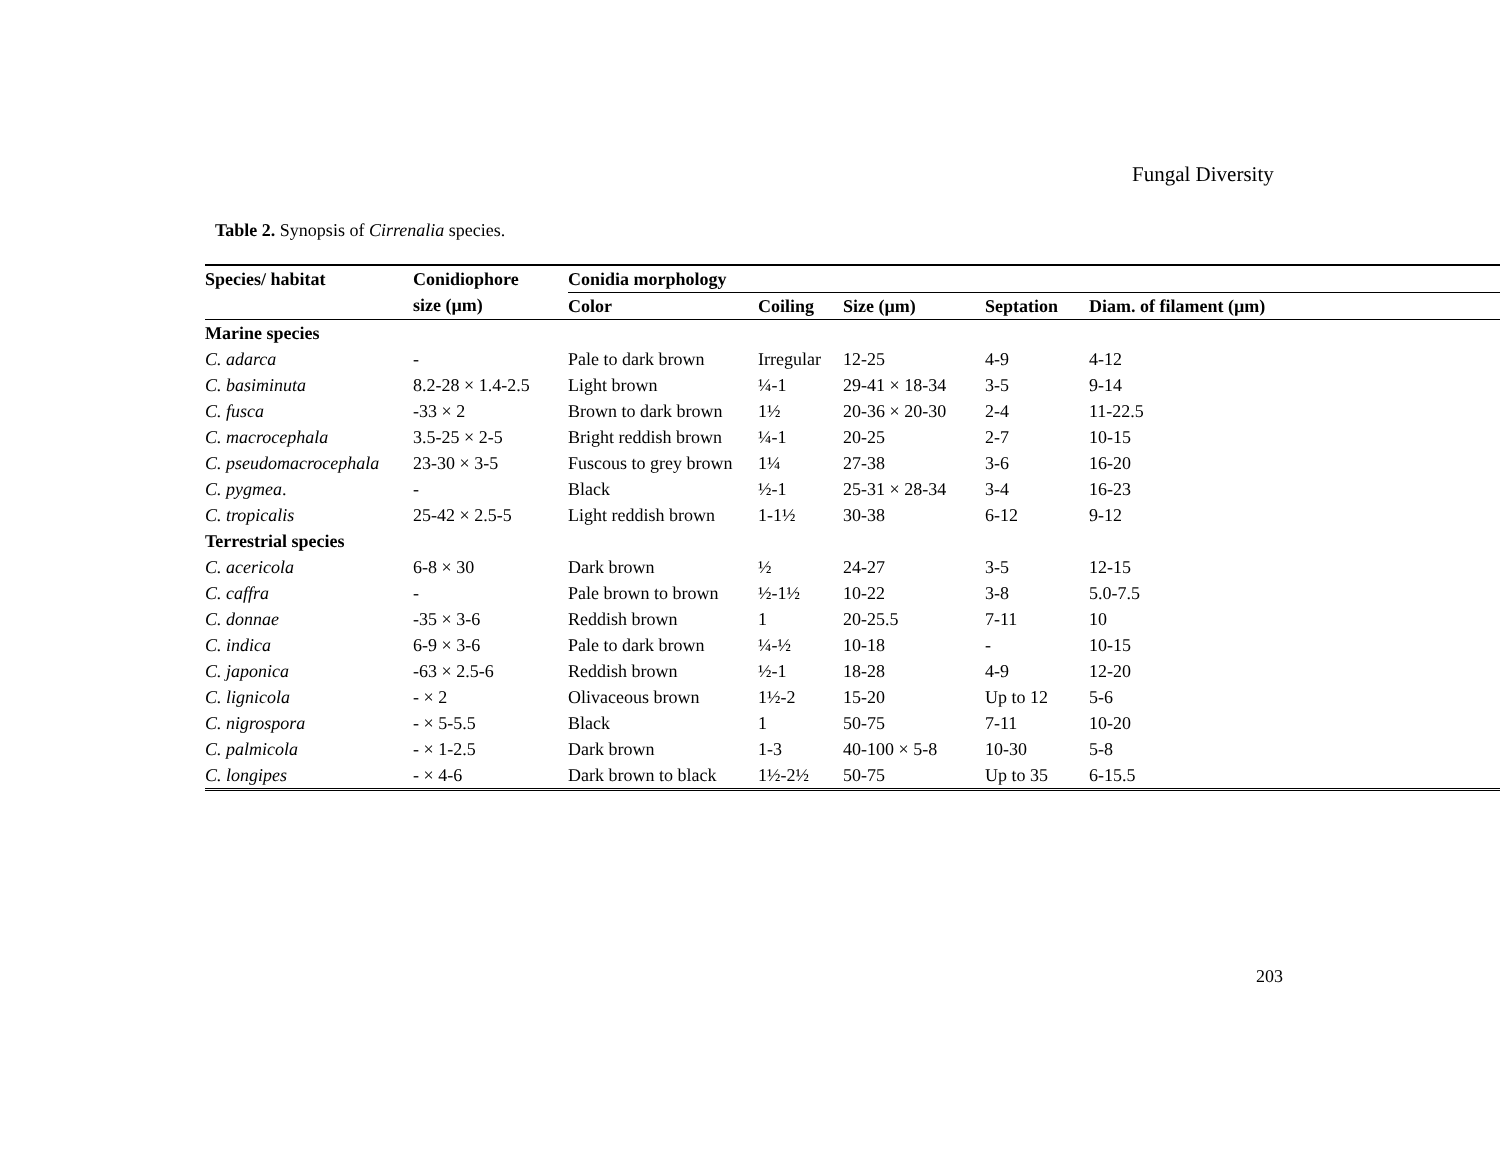Fungal Diversity
Table 2. Synopsis of Cirrenalia species.
| Species/ habitat | Conidiophore | Conidia morphology | | | | |
| --- | --- | --- | --- | --- | --- | --- |
| | size (µm) | Color | Coiling | Size (µm) | Septation | Diam. of filament (µm) |
| Marine species | | | | | | |
| C. adarca | - | Pale to dark brown | Irregular | 12-25 | 4-9 | 4-12 |
| C. basiminuta | 8.2-28 × 1.4-2.5 | Light brown | ¼-1 | 29-41 × 18-34 | 3-5 | 9-14 |
| C. fusca | -33 × 2 | Brown to dark brown | 1½ | 20-36 × 20-30 | 2-4 | 11-22.5 |
| C. macrocephala | 3.5-25 × 2-5 | Bright reddish brown | ¼-1 | 20-25 | 2-7 | 10-15 |
| C. pseudomacrocephala | 23-30 × 3-5 | Fuscous to grey brown | 1¼ | 27-38 | 3-6 | 16-20 |
| C. pygmea . | - | Black | ½-1 | 25-31 × 28-34 | 3-4 | 16-23 |
| C. tropicalis | 25-42 × 2.5-5 | Light reddish brown | 1-1½ | 30-38 | 6-12 | 9-12 |
| Terrestrial species | | | | | | |
| C. acericola | 6-8 × 30 | Dark brown | ½ | 24-27 | 3-5 | 12-15 |
| C. caffra | - | Pale brown to brown | ½-1½ | 10-22 | 3-8 | 5.0-7.5 |
| C. donnae | -35 × 3-6 | Reddish brown | 1 | 20-25.5 | 7-11 | 10 |
| C. indica | 6-9 × 3-6 | Pale to dark brown | ¼-½ | 10-18 | - | 10-15 |
| C. japonica | -63 × 2.5-6 | Reddish brown | ½-1 | 18-28 | 4-9 | 12-20 |
| C. lignicola | - × 2 | Olivaceous brown | 1½-2 | 15-20 | Up to 12 | 5-6 |
| C. nigrospora | - × 5-5.5 | Black | 1 | 50-75 | 7-11 | 10-20 |
| C. palmicola | - × 1-2.5 | Dark brown | 1-3 | 40-100 × 5-8 | 10-30 | 5-8 |
| C. longipes | - × 4-6 | Dark brown to black | 1½-2½ | 50-75 | Up to 35 | 6-15.5 |
203